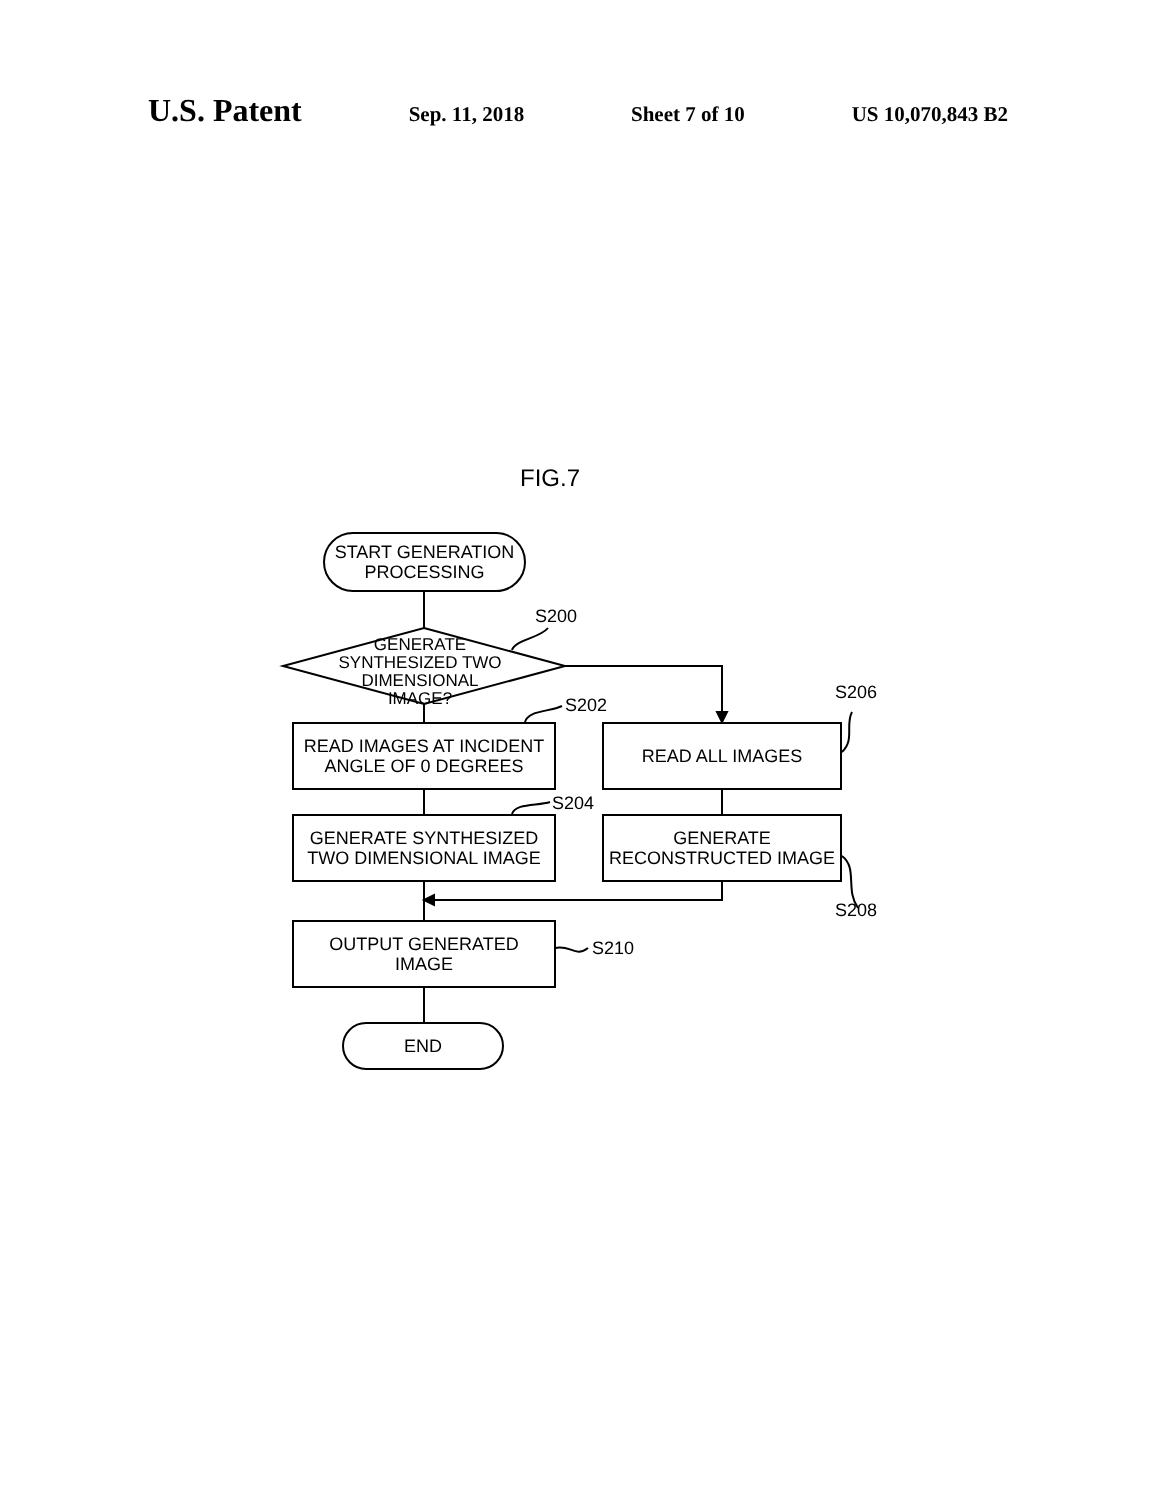U.S. Patent Sep. 11, 2018 Sheet 7 of 10 US 10,070,843 B2
FIG.7
START GENERATION
PROCESSING
GENERATE
SYNTHESIZED TWO
DIMENSIONAL IMAGE?
S200
READ IMAGES AT INCIDENT
ANGLE OF 0 DEGREES
S202
READ ALL IMAGES
S206
GENERATE SYNTHESIZED
TWO DIMENSIONAL IMAGE
S204
GENERATE
RECONSTRUCTED IMAGE
S208
OUTPUT GENERATED
IMAGE
S210
END